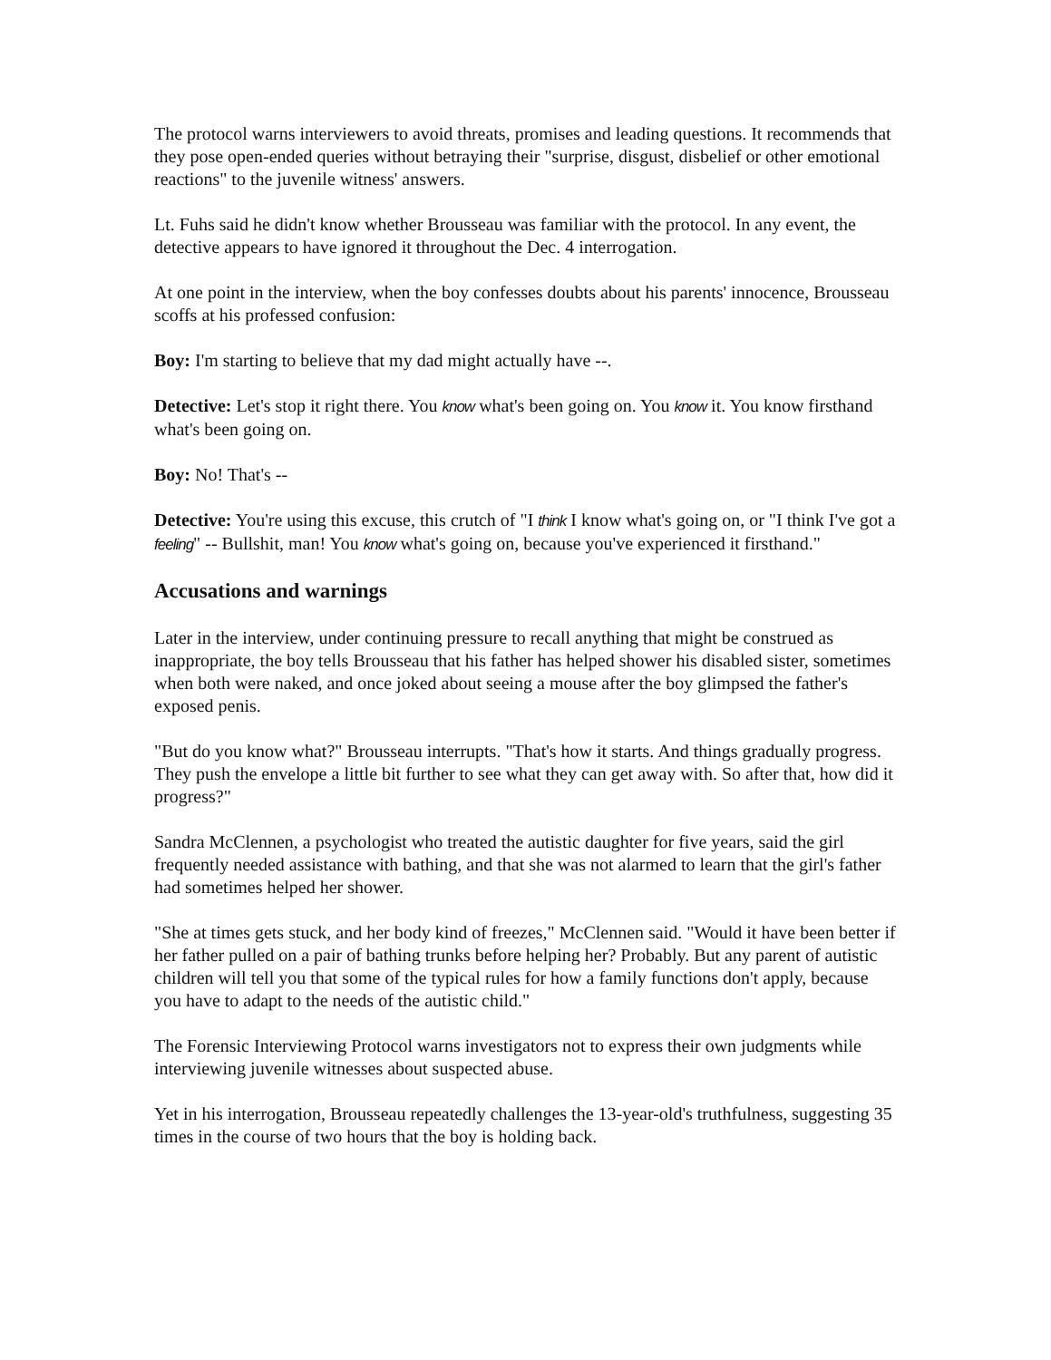The protocol warns interviewers to avoid threats, promises and leading questions. It recommends that they pose open-ended queries without betraying their "surprise, disgust, disbelief or other emotional reactions" to the juvenile witness' answers.
Lt. Fuhs said he didn't know whether Brousseau was familiar with the protocol. In any event, the detective appears to have ignored it throughout the Dec. 4 interrogation.
At one point in the interview, when the boy confesses doubts about his parents' innocence, Brousseau scoffs at his professed confusion:
Boy: I'm starting to believe that my dad might actually have --.
Detective: Let's stop it right there. You know what's been going on. You know it. You know firsthand what's been going on.
Boy: No! That's --
Detective: You're using this excuse, this crutch of "I think I know what's going on, or "I think I've got a feeling" -- Bullshit, man! You know what's going on, because you've experienced it firsthand."
Accusations and warnings
Later in the interview, under continuing pressure to recall anything that might be construed as inappropriate, the boy tells Brousseau that his father has helped shower his disabled sister, sometimes when both were naked, and once joked about seeing a mouse after the boy glimpsed the father's exposed penis.
"But do you know what?" Brousseau interrupts. "That's how it starts. And things gradually progress. They push the envelope a little bit further to see what they can get away with. So after that, how did it progress?"
Sandra McClennen, a psychologist who treated the autistic daughter for five years, said the girl frequently needed assistance with bathing, and that she was not alarmed to learn that the girl's father had sometimes helped her shower.
"She at times gets stuck, and her body kind of freezes," McClennen said. "Would it have been better if her father pulled on a pair of bathing trunks before helping her? Probably. But any parent of autistic children will tell you that some of the typical rules for how a family functions don't apply, because you have to adapt to the needs of the autistic child."
The Forensic Interviewing Protocol warns investigators not to express their own judgments while interviewing juvenile witnesses about suspected abuse.
Yet in his interrogation, Brousseau repeatedly challenges the 13-year-old's truthfulness, suggesting 35 times in the course of two hours that the boy is holding back.